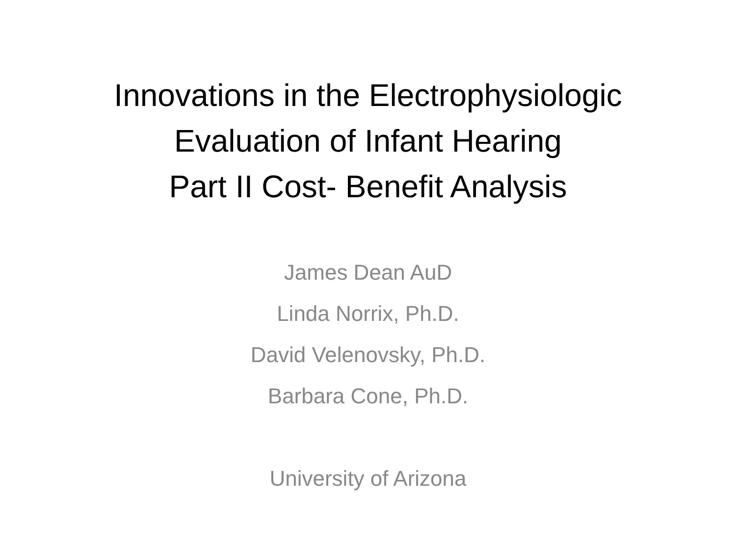Innovations in the Electrophysiologic
Evaluation of Infant Hearing
Part II Cost- Benefit Analysis
James Dean AuD
Linda Norrix, Ph.D.
David Velenovsky, Ph.D.
Barbara Cone, Ph.D.
University of Arizona